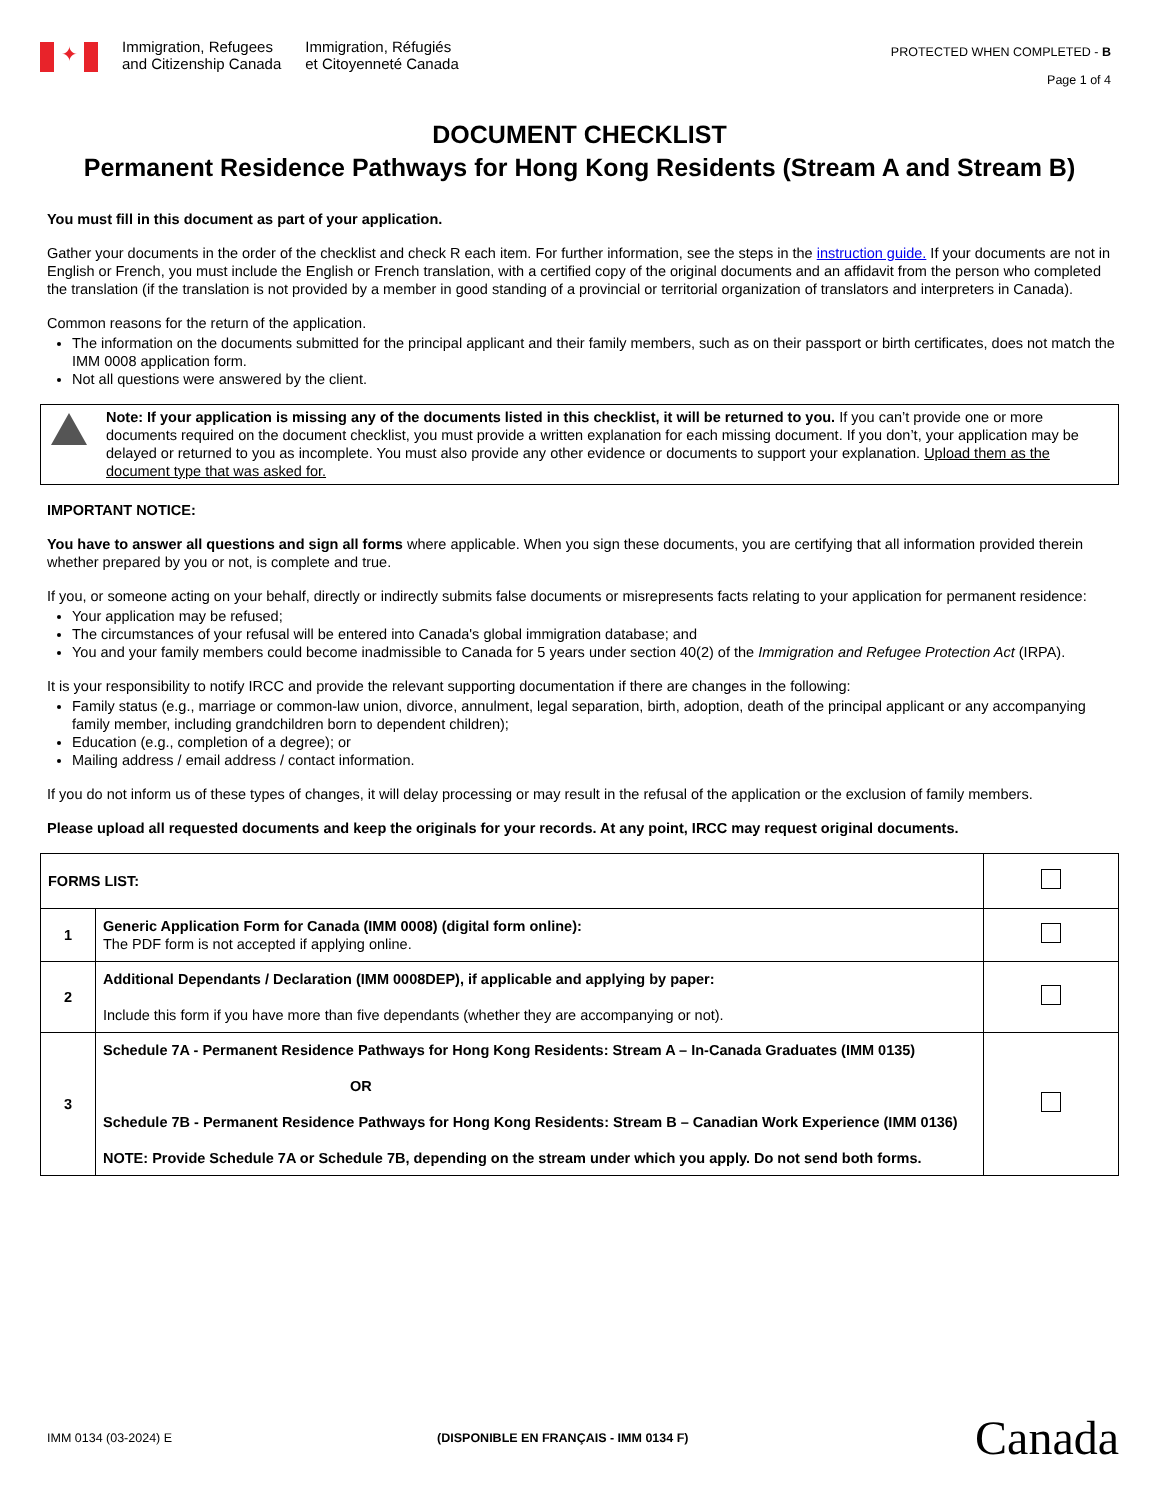✦
Immigration, Refugees
and Citizenship Canada
Immigration, Réfugiés
et Citoyenneté Canada
PROTECTED WHEN COMPLETED - B
Page 1 of 4
DOCUMENT CHECKLIST
Permanent Residence Pathways for Hong Kong Residents (Stream A and Stream B)
You must fill in this document as part of your application.
Gather your documents in the order of the checklist and check R each item. For further information, see the steps in the instruction guide. If your documents are not in English or French, you must include the English or French translation, with a certified copy of the original documents and an affidavit from the person who completed the translation (if the translation is not provided by a member in good standing of a provincial or territorial organization of translators and interpreters in Canada).
Common reasons for the return of the application.
The information on the documents submitted for the principal applicant and their family members, such as on their passport or birth certificates, does not match the IMM 0008 application form.
Not all questions were answered by the client.
Note: If your application is missing any of the documents listed in this checklist, it will be returned to you. If you can’t provide one or more documents required on the document checklist, you must provide a written explanation for each missing document. If you don’t, your application may be delayed or returned to you as incomplete. You must also provide any other evidence or documents to support your explanation. Upload them as the document type that was asked for.
IMPORTANT NOTICE:
You have to answer all questions and sign all forms where applicable. When you sign these documents, you are certifying that all information provided therein whether prepared by you or not, is complete and true.
If you, or someone acting on your behalf, directly or indirectly submits false documents or misrepresents facts relating to your application for permanent residence:
Your application may be refused;
The circumstances of your refusal will be entered into Canada's global immigration database; and
You and your family members could become inadmissible to Canada for 5 years under section 40(2) of the Immigration and Refugee Protection Act (IRPA).
It is your responsibility to notify IRCC and provide the relevant supporting documentation if there are changes in the following:
Family status (e.g., marriage or common-law union, divorce, annulment, legal separation, birth, adoption, death of the principal applicant or any accompanying family member, including grandchildren born to dependent children);
Education (e.g., completion of a degree); or
Mailing address / email address / contact information.
If you do not inform us of these types of changes, it will delay processing or may result in the refusal of the application or the exclusion of family members.
Please upload all requested documents and keep the originals for your records. At any point, IRCC may request original documents.
| FORMS LIST: | | |
| 1 | Generic Application Form for Canada (IMM 0008) (digital form online): The PDF form is not accepted if applying online. | |
| 2 | Additional Dependants / Declaration (IMM 0008DEP), if applicable and applying by paper: Include this form if you have more than five dependants (whether they are accompanying or not). | |
| 3 | Schedule 7A - Permanent Residence Pathways for Hong Kong Residents: Stream A – In-Canada Graduates (IMM 0135) OR Schedule 7B - Permanent Residence Pathways for Hong Kong Residents: Stream B – Canadian Work Experience (IMM 0136) NOTE: Provide Schedule 7A or Schedule 7B, depending on the stream under which you apply. Do not send both forms. | |
IMM 0134 (03-2024) E (DISPONIBLE EN FRANÇAIS - IMM 0134 F) Canada